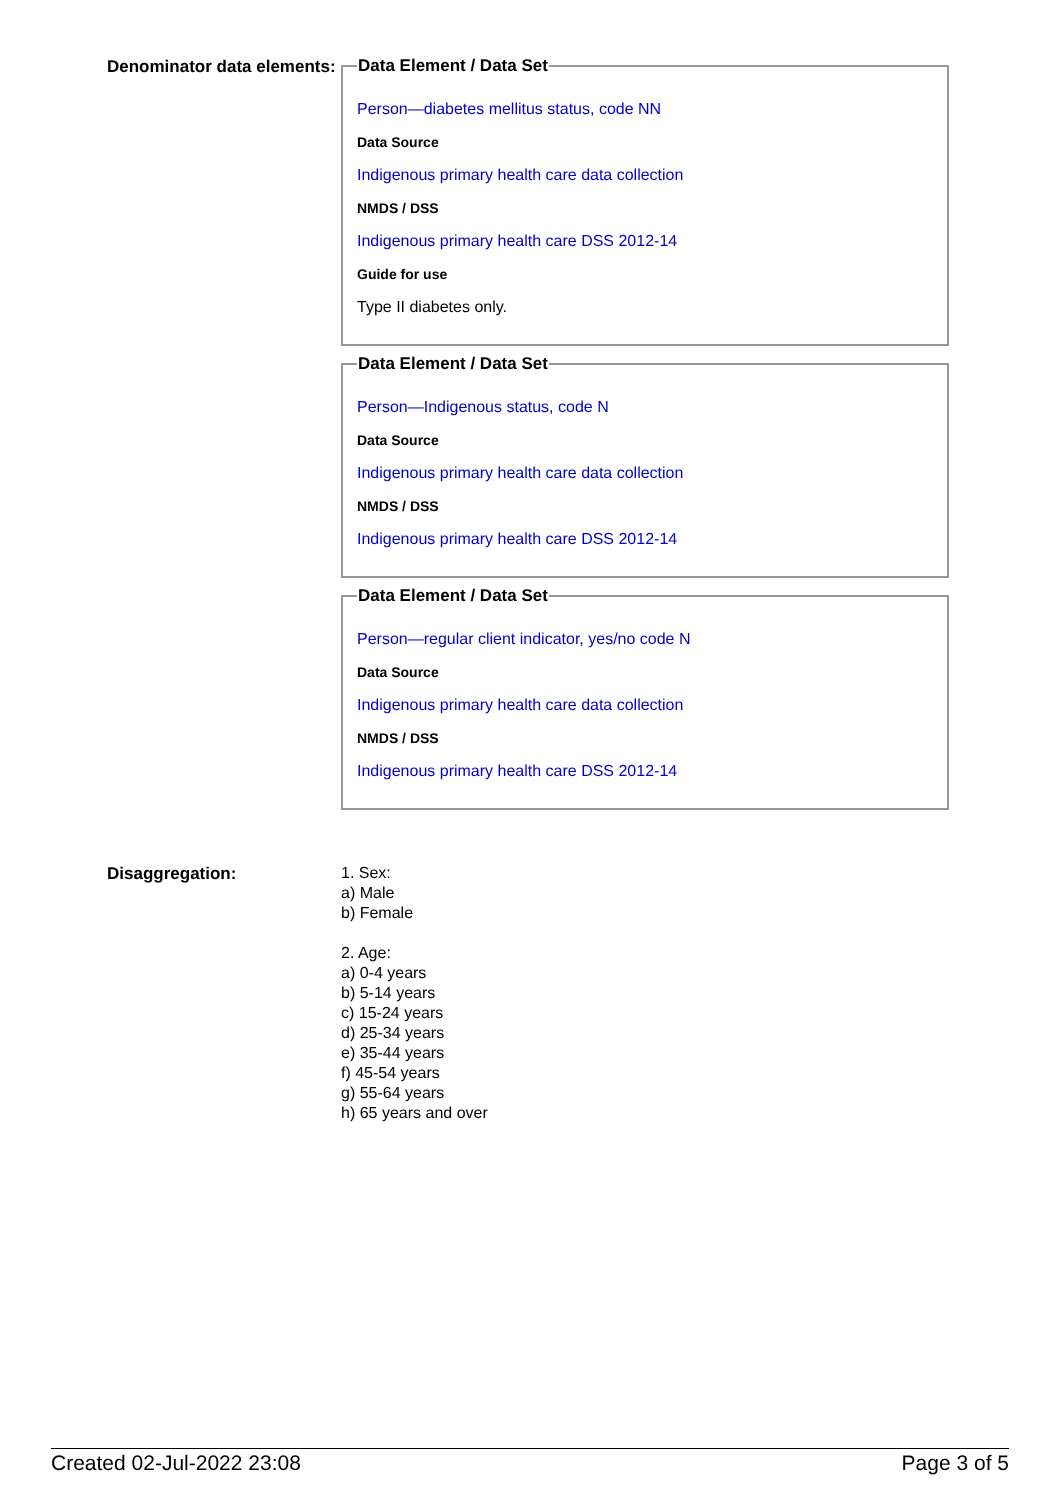Denominator data elements:
Data Element / Data Set
Person—diabetes mellitus status, code NN
Data Source
Indigenous primary health care data collection
NMDS / DSS
Indigenous primary health care DSS 2012-14
Guide for use
Type II diabetes only.
Data Element / Data Set
Person—Indigenous status, code N
Data Source
Indigenous primary health care data collection
NMDS / DSS
Indigenous primary health care DSS 2012-14
Data Element / Data Set
Person—regular client indicator, yes/no code N
Data Source
Indigenous primary health care data collection
NMDS / DSS
Indigenous primary health care DSS 2012-14
Disaggregation:
1. Sex:
a) Male
b) Female
2. Age:
a) 0-4 years
b) 5-14 years
c) 15-24 years
d) 25-34 years
e) 35-44 years
f) 45-54 years
g) 55-64 years
h) 65 years and over
Created 02-Jul-2022 23:08 Page 3 of 5